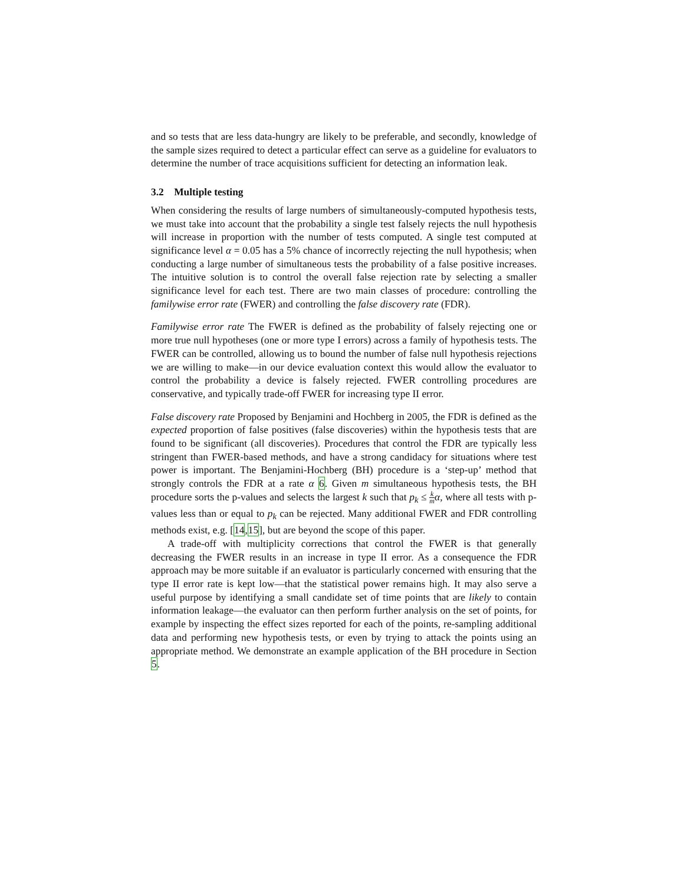and so tests that are less data-hungry are likely to be preferable, and secondly, knowledge of the sample sizes required to detect a particular effect can serve as a guideline for evaluators to determine the number of trace acquisitions sufficient for detecting an information leak.
3.2 Multiple testing
When considering the results of large numbers of simultaneously-computed hypothesis tests, we must take into account that the probability a single test falsely rejects the null hypothesis will increase in proportion with the number of tests computed. A single test computed at significance level α = 0.05 has a 5% chance of incorrectly rejecting the null hypothesis; when conducting a large number of simultaneous tests the probability of a false positive increases. The intuitive solution is to control the overall false rejection rate by selecting a smaller significance level for each test. There are two main classes of procedure: controlling the familywise error rate (FWER) and controlling the false discovery rate (FDR).
Familywise error rate The FWER is defined as the probability of falsely rejecting one or more true null hypotheses (one or more type I errors) across a family of hypothesis tests. The FWER can be controlled, allowing us to bound the number of false null hypothesis rejections we are willing to make—in our device evaluation context this would allow the evaluator to control the probability a device is falsely rejected. FWER controlling procedures are conservative, and typically trade-off FWER for increasing type II error.
False discovery rate Proposed by Benjamini and Hochberg in 2005, the FDR is defined as the expected proportion of false positives (false discoveries) within the hypothesis tests that are found to be significant (all discoveries). Procedures that control the FDR are typically less stringent than FWER-based methods, and have a strong candidacy for situations where test power is important. The Benjamini-Hochberg (BH) procedure is a ‘step-up’ method that strongly controls the FDR at a rate α 6. Given m simultaneous hypothesis tests, the BH procedure sorts the p-values and selects the largest k such that p<sub>k</sub> ≤ k m α, where all tests with p-values less than or equal to p<sub>k</sub> can be rejected. Many additional FWER and FDR controlling methods exist, e.g. [14,15], but are beyond the scope of this paper.
A trade-off with multiplicity corrections that control the FWER is that generally decreasing the FWER results in an increase in type II error. As a consequence the FDR approach may be more suitable if an evaluator is particularly concerned with ensuring that the type II error rate is kept low—that the statistical power remains high. It may also serve a useful purpose by identifying a small candidate set of time points that are likely to contain information leakage—the evaluator can then perform further analysis on the set of points, for example by inspecting the effect sizes reported for each of the points, re-sampling additional data and performing new hypothesis tests, or even by trying to attack the points using an appropriate method. We demonstrate an example application of the BH procedure in Section 5.